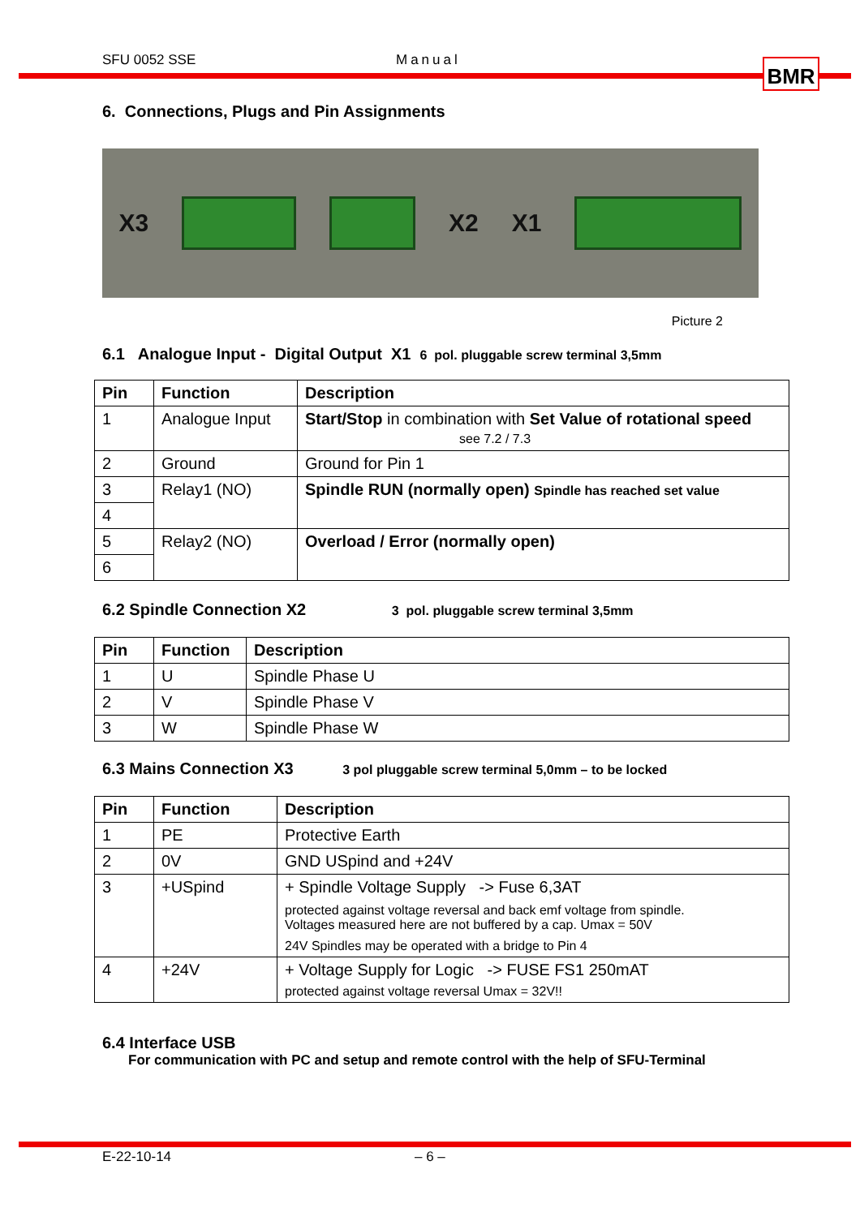SFU 0052 SSE Manual BMR
6. Connections, Plugs and Pin Assignments
X3 X2 X1
Picture 2
6.1 Analogue Input - Digital Output X1 6 pol. pluggable screw terminal 3,5mm
| Pin | Function | Description |
| --- | --- | --- |
| 1 | Analogue Input | Start/Stop in combination with Set Value of rotational speed see 7.2 / 7.3 |
| 2 | Ground | Ground for Pin 1 |
| 3 | Relay1 (NO) | Spindle RUN (normally open) Spindle has reached set value |
| 4 | | |
| 5 | Relay2 (NO) | Overload / Error (normally open) |
| 6 | | |
6.2 Spindle Connection X2 3 pol. pluggable screw terminal 3,5mm
| Pin | Function | Description |
| --- | --- | --- |
| 1 | U | Spindle Phase U |
| 2 | V | Spindle Phase V |
| 3 | W | Spindle Phase W |
6.3 Mains Connection X3 3 pol pluggable screw terminal 5,0mm – to be locked
| Pin | Function | Description |
| --- | --- | --- |
| 1 | PE | Protective Earth |
| 2 | 0V | GND USpind and +24V |
| 3 | +USpind | + Spindle Voltage Supply -> Fuse 6,3AT protected against voltage reversal and back emf voltage from spindle. Voltages measured here are not buffered by a cap. Umax = 50V 24V Spindles may be operated with a bridge to Pin 4 |
| 4 | +24V | + Voltage Supply for Logic -> FUSE FS1 250mAT protected against voltage reversal Umax = 32V!! |
6.4 Interface USB
For communication with PC and setup and remote control with the help of SFU-Terminal
E-22-10-14 – 6 –